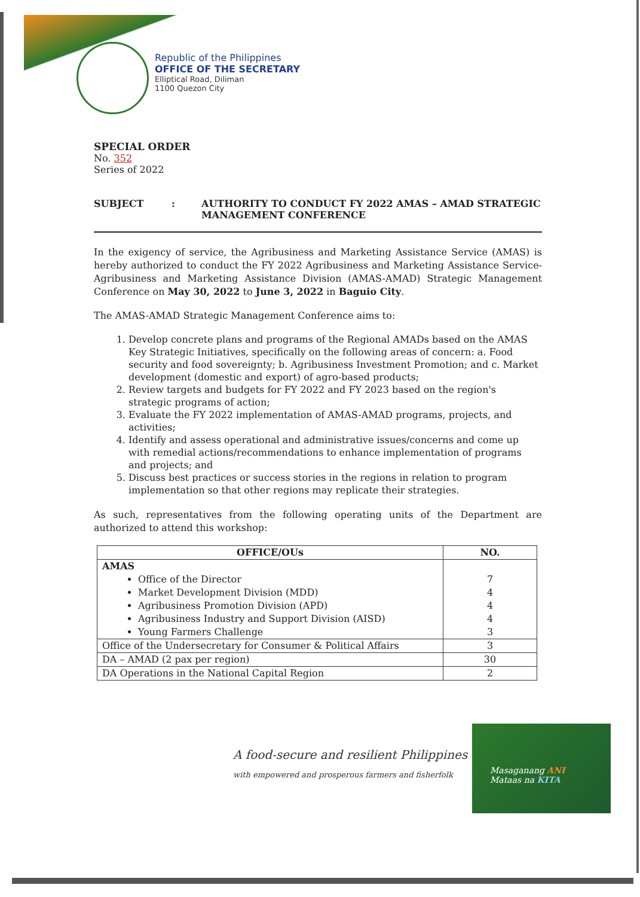Republic of the Philippines
OFFICE OF THE SECRETARY
Elliptical Road, Diliman
1100 Quezon City
SPECIAL ORDER
No. 352
Series of 2022
SUBJECT : AUTHORITY TO CONDUCT FY 2022 AMAS – AMAD STRATEGIC MANAGEMENT CONFERENCE
In the exigency of service, the Agribusiness and Marketing Assistance Service (AMAS) is hereby authorized to conduct the FY 2022 Agribusiness and Marketing Assistance Service-Agribusiness and Marketing Assistance Division (AMAS-AMAD) Strategic Management Conference on May 30, 2022 to June 3, 2022 in Baguio City.
The AMAS-AMAD Strategic Management Conference aims to:
1. Develop concrete plans and programs of the Regional AMADs based on the AMAS Key Strategic Initiatives, specifically on the following areas of concern: a. Food security and food sovereignty; b. Agribusiness Investment Promotion; and c. Market development (domestic and export) of agro-based products;
2. Review targets and budgets for FY 2022 and FY 2023 based on the region's strategic programs of action;
3. Evaluate the FY 2022 implementation of AMAS-AMAD programs, projects, and activities;
4. Identify and assess operational and administrative issues/concerns and come up with remedial actions/recommendations to enhance implementation of programs and projects; and
5. Discuss best practices or success stories in the regions in relation to program implementation so that other regions may replicate their strategies.
As such, representatives from the following operating units of the Department are authorized to attend this workshop:
| OFFICE/OUs | NO. |
| --- | --- |
| AMAS Office of the Director Market Development Division (MDD) Agribusiness Promotion Division (APD) Agribusiness Industry and Support Division (AISD) Young Farmers Challenge | 7 4 4 4 3 |
| Office of the Undersecretary for Consumer & Political Affairs | 3 |
| DA – AMAD (2 pax per region) | 30 |
| DA Operations in the National Capital Region | 2 |
A food-secure and resilient Philippines
with empowered and prosperous farmers and fisherfolk
Masaganang ANI
Mataas na KITA